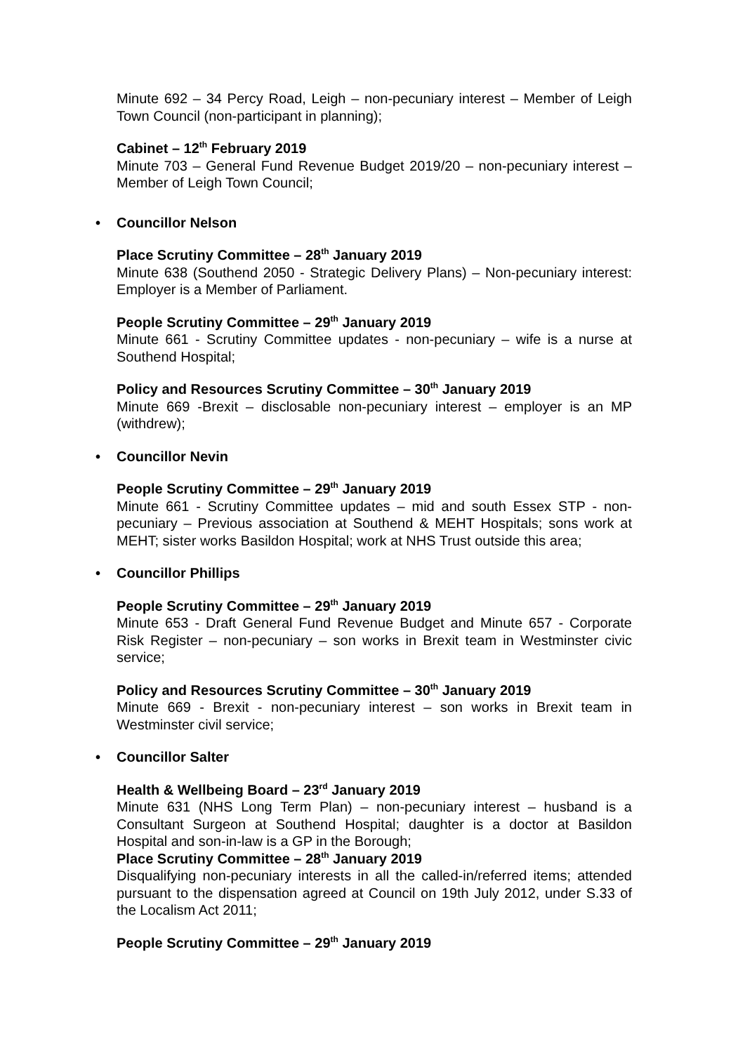Minute 692 – 34 Percy Road, Leigh – non-pecuniary interest – Member of Leigh Town Council (non-participant in planning);
Cabinet – 12<sup>th</sup> February 2019
Minute 703 – General Fund Revenue Budget 2019/20 – non-pecuniary interest –Member of Leigh Town Council;
• Councillor Nelson
Place Scrutiny Committee – 28<sup>th</sup> January 2019
Minute 638 (Southend 2050 - Strategic Delivery Plans) – Non-pecuniary interest: Employer is a Member of Parliament.
People Scrutiny Committee – 29<sup>th</sup> January 2019
Minute 661 - Scrutiny Committee updates - non-pecuniary – wife is a nurse at Southend Hospital;
Policy and Resources Scrutiny Committee – 30<sup>th</sup> January 2019
Minute 669 -Brexit – disclosable non-pecuniary interest – employer is an MP (withdrew);
• Councillor Nevin
People Scrutiny Committee – 29<sup>th</sup> January 2019
Minute 661 - Scrutiny Committee updates – mid and south Essex STP - non-pecuniary – Previous association at Southend & MEHT Hospitals; sons work at MEHT; sister works Basildon Hospital; work at NHS Trust outside this area;
• Councillor Phillips
People Scrutiny Committee – 29<sup>th</sup> January 2019
Minute 653 - Draft General Fund Revenue Budget and Minute 657 - Corporate Risk Register – non-pecuniary – son works in Brexit team in Westminster civic service;
Policy and Resources Scrutiny Committee – 30<sup>th</sup> January 2019
Minute 669 - Brexit - non-pecuniary interest – son works in Brexit team in Westminster civil service;
• Councillor Salter
Health & Wellbeing Board – 23<sup>rd</sup> January 2019
Minute 631 (NHS Long Term Plan) – non-pecuniary interest – husband is a Consultant Surgeon at Southend Hospital; daughter is a doctor at Basildon Hospital and son-in-law is a GP in the Borough;
Place Scrutiny Committee – 28<sup>th</sup> January 2019
Disqualifying non-pecuniary interests in all the called-in/referred items; attended pursuant to the dispensation agreed at Council on 19th July 2012, under S.33 of the Localism Act 2011;
People Scrutiny Committee – 29<sup>th</sup> January 2019